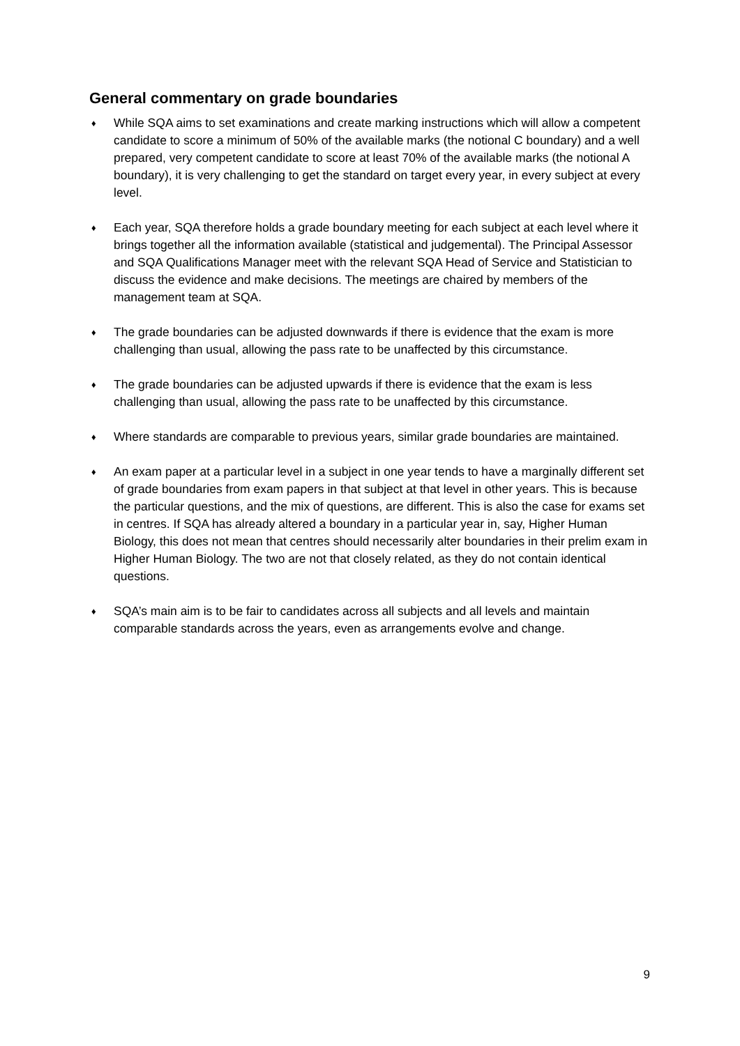General commentary on grade boundaries
♦ While SQA aims to set examinations and create marking instructions which will allow a competent candidate to score a minimum of 50% of the available marks (the notional C boundary) and a well prepared, very competent candidate to score at least 70% of the available marks (the notional A boundary), it is very challenging to get the standard on target every year, in every subject at every level.
♦ Each year, SQA therefore holds a grade boundary meeting for each subject at each level where it brings together all the information available (statistical and judgemental). The Principal Assessor and SQA Qualifications Manager meet with the relevant SQA Head of Service and Statistician to discuss the evidence and make decisions. The meetings are chaired by members of the management team at SQA.
♦ The grade boundaries can be adjusted downwards if there is evidence that the exam is more challenging than usual, allowing the pass rate to be unaffected by this circumstance.
♦ The grade boundaries can be adjusted upwards if there is evidence that the exam is less challenging than usual, allowing the pass rate to be unaffected by this circumstance.
♦ Where standards are comparable to previous years, similar grade boundaries are maintained.
♦ An exam paper at a particular level in a subject in one year tends to have a marginally different set of grade boundaries from exam papers in that subject at that level in other years. This is because the particular questions, and the mix of questions, are different. This is also the case for exams set in centres. If SQA has already altered a boundary in a particular year in, say, Higher Human Biology, this does not mean that centres should necessarily alter boundaries in their prelim exam in Higher Human Biology. The two are not that closely related, as they do not contain identical questions.
♦ SQA’s main aim is to be fair to candidates across all subjects and all levels and maintain comparable standards across the years, even as arrangements evolve and change.
9